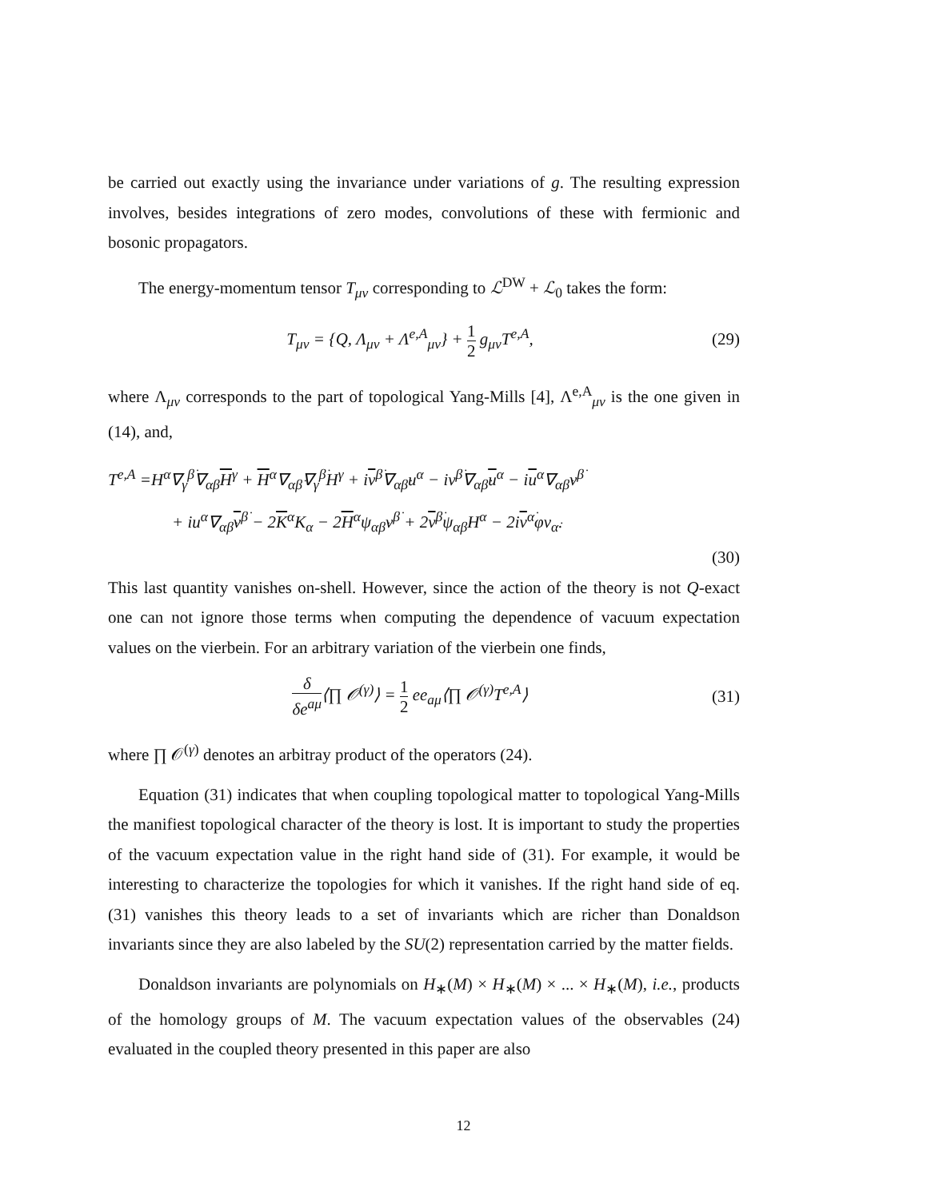be carried out exactly using the invariance under variations of g. The resulting expression involves, besides integrations of zero modes, convolutions of these with fermionic and bosonic propagators.
The energy-momentum tensor T<sub>μν</sub> corresponding to ℒ<sup>DW</sup> + ℒ<sub>0</sub> takes the form:
T<sub>μν</sub> = {Q, Λ<sub>μν</sub> + Λ<sup>e,A</sup><sub>μν</sub>} + 1 2 g<sub>μν</sub>T<sup>e,A</sup>,
(29)
where Λ<sub>μν</sub> corresponds to the part of topological Yang-Mills [4], Λ<sup>e,A</sup><sub>μν</sub> is the one given in (14), and,
T<sup>e,A</sup> =H<sup>α</sup>∇<sub>γ</sub><sup>β̇</sup>∇<sub>αβ̇</sub>H<sup>γ</sup> + H<sup>α</sup>∇<sub>αβ̇</sub>∇<sub>γ</sub><sup>β̇</sup>H<sup>γ</sup> + iv<sup>β̇</sup>∇<sub>αβ̇</sub>u<sup>α</sup> − iv<sup>β̇</sup>∇<sub>αβ̇</sub>u<sup>α</sup> − iu<sup>α</sup>∇<sub>αβ̇</sub>v<sup>β̇</sup>
+ iu<sup>α</sup>∇<sub>αβ̇</sub>v<sup>β̇</sup> − 2K<sup>α</sup>K<sub>α</sub> − 2H<sup>α</sup>ψ<sub>αβ̇</sub>v<sup>β̇</sup> + 2v<sup>β̇</sup>ψ<sub>αβ̇</sub>H<sup>α</sup> − 2iv<sup>α̇</sup>φv<sub>α̇</sub>.
(30)
This last quantity vanishes on-shell. However, since the action of the theory is not Q-exact one can not ignore those terms when computing the dependence of vacuum expectation values on the vierbein. For an arbitrary variation of the vierbein one finds,
δ δe<sup>aμ</sup>⟨∏ 𝒪<sup>(γ)</sup>⟩ = 1 2 ee<sub>aμ</sub>⟨∏ 𝒪<sup>(γ)</sup>T<sup>e,A</sup>⟩
(31)
where ∏ 𝒪<sup>(γ)</sup> denotes an arbitray product of the operators (24).
Equation (31) indicates that when coupling topological matter to topological Yang-Mills the manifiest topological character of the theory is lost. It is important to study the properties of the vacuum expectation value in the right hand side of (31). For example, it would be interesting to characterize the topologies for which it vanishes. If the right hand side of eq. (31) vanishes this theory leads to a set of invariants which are richer than Donaldson invariants since they are also labeled by the SU(2) representation carried by the matter fields.
Donaldson invariants are polynomials on H<sub>∗</sub>(M) × H<sub>∗</sub>(M) × ... × H<sub>∗</sub>(M), i.e., products of the homology groups of M. The vacuum expectation values of the observables (24) evaluated in the coupled theory presented in this paper are also
12